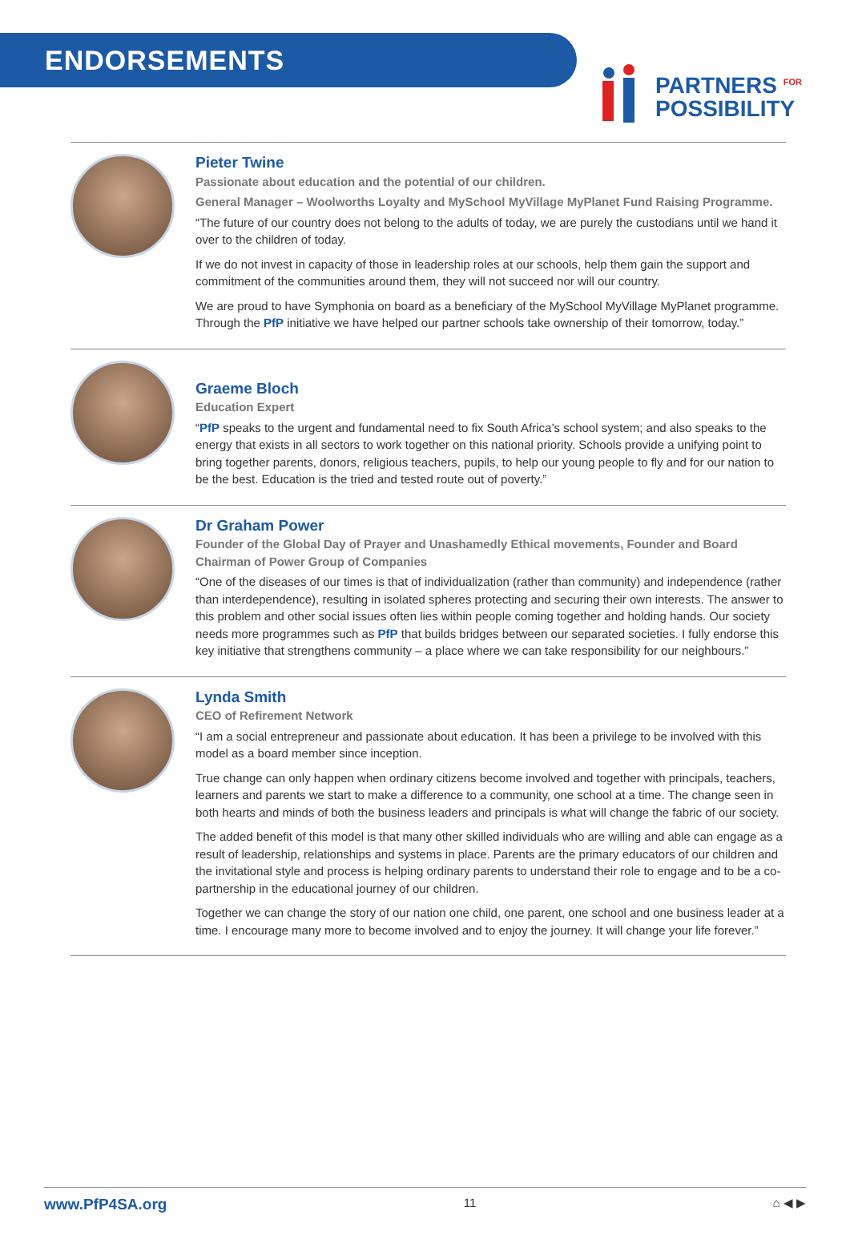ENDORSEMENTS
PARTNERS <sup>FOR</sup>
POSSIBILITY
Pieter Twine
Passionate about education and the potential of our children.
General Manager – Woolworths Loyalty and MySchool MyVillage MyPlanet Fund Raising Programme.
“The future of our country does not belong to the adults of today, we are purely the custodians until we hand it over to the children of today.
If we do not invest in capacity of those in leadership roles at our schools, help them gain the support and commitment of the communities around them, they will not succeed nor will our country.
We are proud to have Symphonia on board as a beneficiary of the MySchool MyVillage MyPlanet programme. Through the PfP initiative we have helped our partner schools take ownership of their tomorrow, today.”
Graeme Bloch
Education Expert
“PfP speaks to the urgent and fundamental need to fix South Africa’s school system; and also speaks to the energy that exists in all sectors to work together on this national priority. Schools provide a unifying point to bring together parents, donors, religious teachers, pupils, to help our young people to fly and for our nation to be the best. Education is the tried and tested route out of poverty.”
Dr Graham Power
Founder of the Global Day of Prayer and Unashamedly Ethical movements, Founder and Board Chairman of Power Group of Companies
“One of the diseases of our times is that of individualization (rather than community) and independence (rather than interdependence), resulting in isolated spheres protecting and securing their own interests. The answer to this problem and other social issues often lies within people coming together and holding hands. Our society needs more programmes such as PfP that builds bridges between our separated societies. I fully endorse this key initiative that strengthens community – a place where we can take responsibility for our neighbours.”
Lynda Smith
CEO of Refirement Network
“I am a social entrepreneur and passionate about education. It has been a privilege to be involved with this model as a board member since inception.
True change can only happen when ordinary citizens become involved and together with principals, teachers, learners and parents we start to make a difference to a community, one school at a time. The change seen in both hearts and minds of both the business leaders and principals is what will change the fabric of our society.
The added benefit of this model is that many other skilled individuals who are willing and able can engage as a result of leadership, relationships and systems in place. Parents are the primary educators of our children and the invitational style and process is helping ordinary parents to understand their role to engage and to be a co-partnership in the educational journey of our children.
Together we can change the story of our nation one child, one parent, one school and one business leader at a time. I encourage many more to become involved and to enjoy the journey. It will change your life forever.”
www.PfP4SA.org 11 ⌂ ◀ ▶